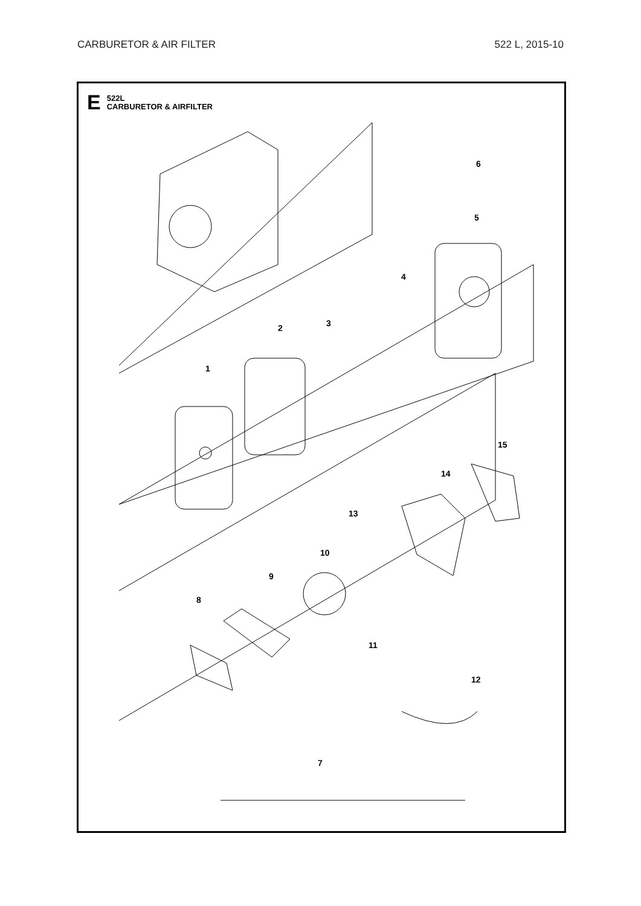CARBURETOR & AIR FILTER 522 L, 2015-10
E
522L
CARBURETOR & AIRFILTER
6
5
4
3
2
1
15
14
13
10
9
8
11
12
7